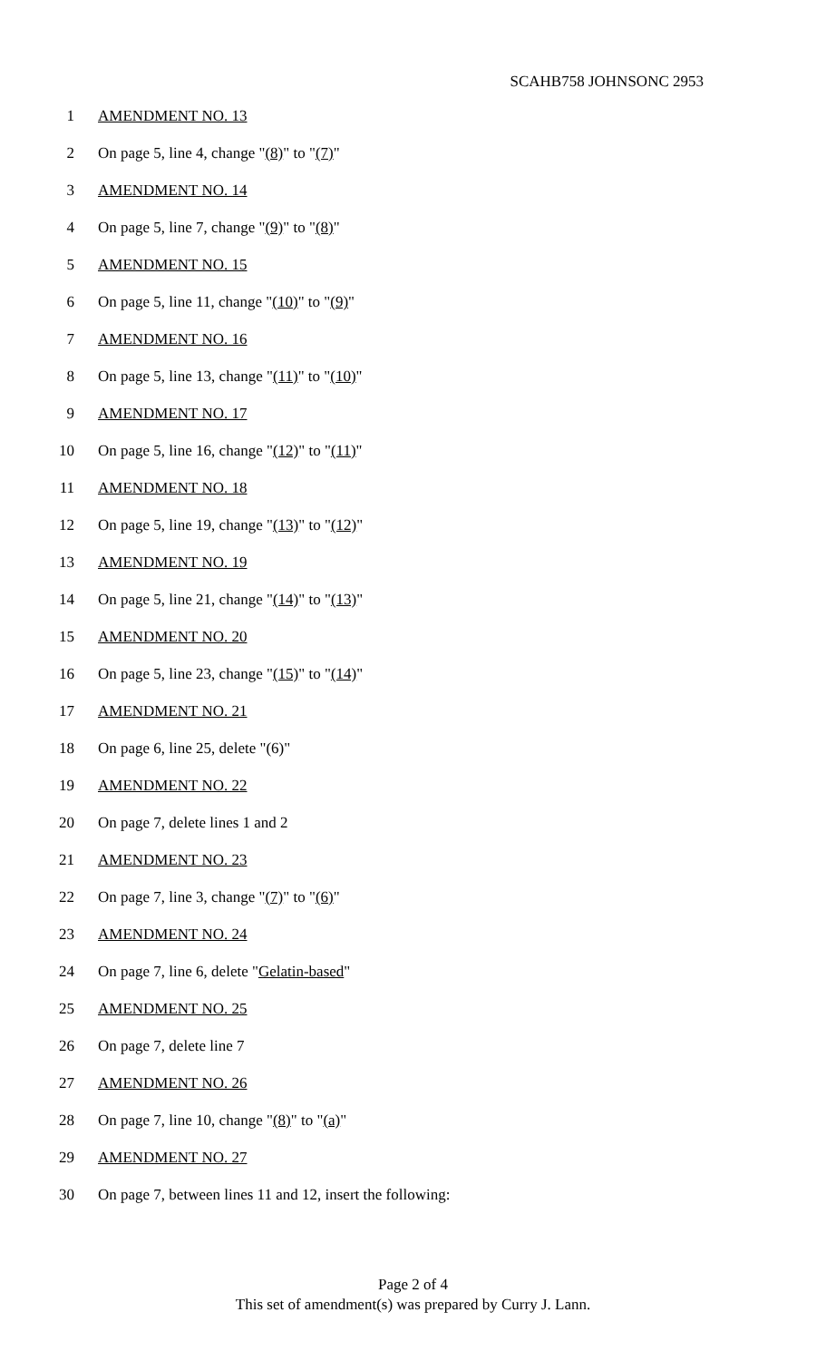SCAHB758 JOHNSONC 2953
1 AMENDMENT NO. 13
2 On page 5, line 4, change "(8)" to "(7)"
3 AMENDMENT NO. 14
4 On page 5, line 7, change "(9)" to "(8)"
5 AMENDMENT NO. 15
6 On page 5, line 11, change "(10)" to "(9)"
7 AMENDMENT NO. 16
8 On page 5, line 13, change "(11)" to "(10)"
9 AMENDMENT NO. 17
10 On page 5, line 16, change "(12)" to "(11)"
11 AMENDMENT NO. 18
12 On page 5, line 19, change "(13)" to "(12)"
13 AMENDMENT NO. 19
14 On page 5, line 21, change "(14)" to "(13)"
15 AMENDMENT NO. 20
16 On page 5, line 23, change "(15)" to "(14)"
17 AMENDMENT NO. 21
18 On page 6, line 25, delete "(6)"
19 AMENDMENT NO. 22
20 On page 7, delete lines 1 and 2
21 AMENDMENT NO. 23
22 On page 7, line 3, change "(7)" to "(6)"
23 AMENDMENT NO. 24
24 On page 7, line 6, delete "Gelatin-based"
25 AMENDMENT NO. 25
26 On page 7, delete line 7
27 AMENDMENT NO. 26
28 On page 7, line 10, change "(8)" to "(a)"
29 AMENDMENT NO. 27
30 On page 7, between lines 11 and 12, insert the following:
Page 2 of 4
This set of amendment(s) was prepared by Curry J. Lann.